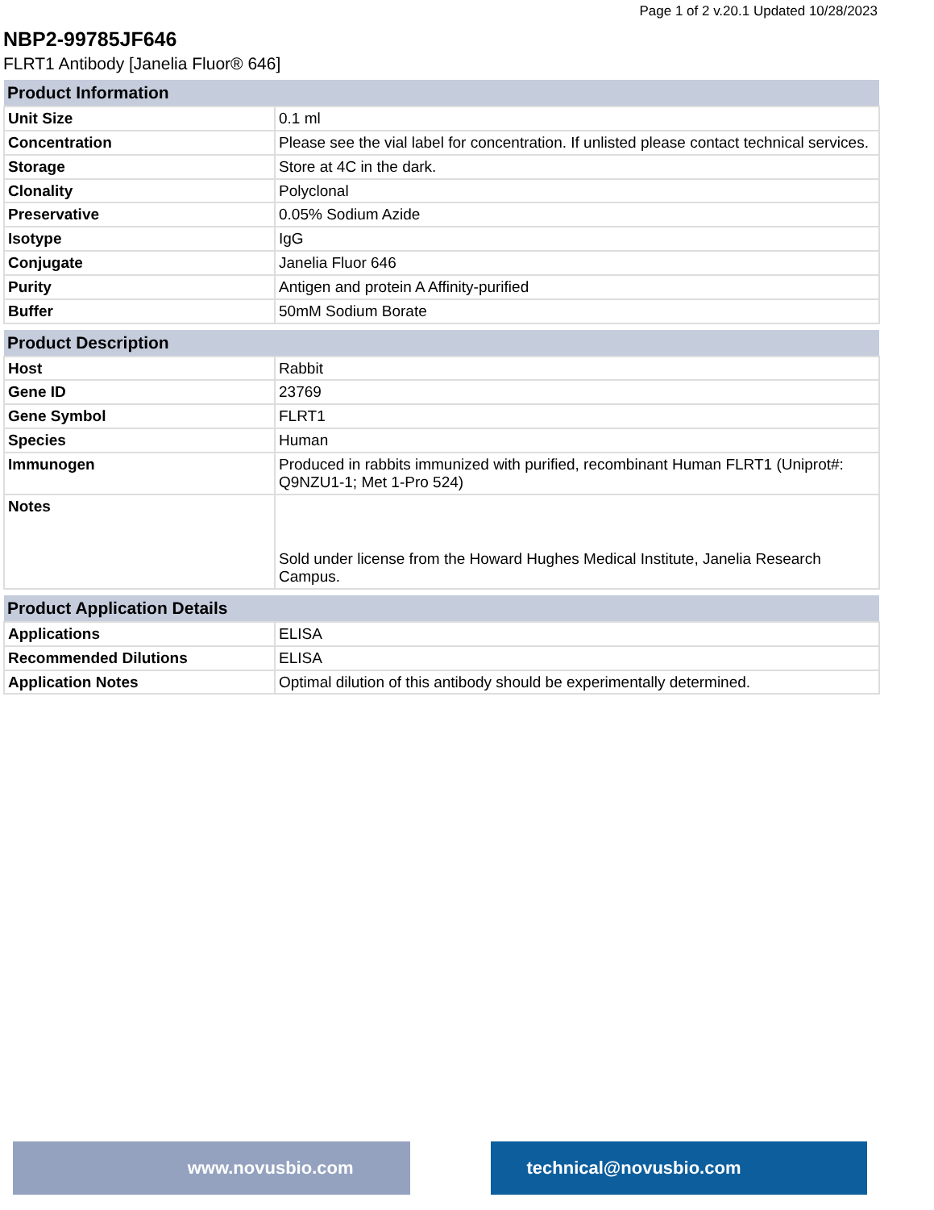Page 1 of 2 v.20.1 Updated 10/28/2023
NBP2-99785JF646
FLRT1 Antibody [Janelia Fluor® 646]
| Product Information | |
| --- | --- |
| Unit Size | 0.1 ml |
| Concentration | Please see the vial label for concentration. If unlisted please contact technical services. |
| Storage | Store at 4C in the dark. |
| Clonality | Polyclonal |
| Preservative | 0.05% Sodium Azide |
| Isotype | IgG |
| Conjugate | Janelia Fluor 646 |
| Purity | Antigen and protein A Affinity-purified |
| Buffer | 50mM Sodium Borate |
| Product Description | |
| --- | --- |
| Host | Rabbit |
| Gene ID | 23769 |
| Gene Symbol | FLRT1 |
| Species | Human |
| Immunogen | Produced in rabbits immunized with purified, recombinant Human FLRT1 (Uniprot#: Q9NZU1-1; Met 1-Pro 524) |
| Notes | Sold under license from the Howard Hughes Medical Institute, Janelia Research Campus. |
| Product Application Details | |
| --- | --- |
| Applications | ELISA |
| Recommended Dilutions | ELISA |
| Application Notes | Optimal dilution of this antibody should be experimentally determined. |
www.novusbio.com technical@novusbio.com